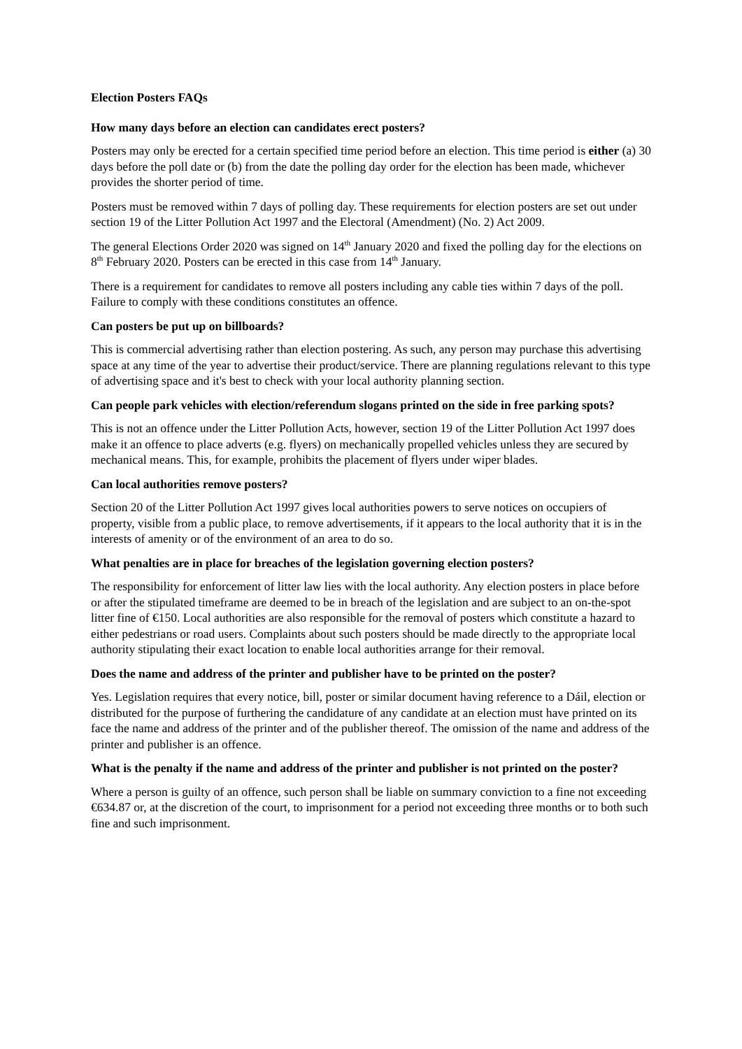Election Posters FAQs
How many days before an election can candidates erect posters?
Posters may only be erected for a certain specified time period before an election. This time period is either (a) 30 days before the poll date or (b) from the date the polling day order for the election has been made, whichever provides the shorter period of time.
Posters must be removed within 7 days of polling day. These requirements for election posters are set out under section 19 of the Litter Pollution Act 1997 and the Electoral (Amendment) (No. 2) Act 2009.
The general Elections Order 2020 was signed on 14<sup>th</sup> January 2020 and fixed the polling day for the elections on 8<sup>th</sup> February 2020. Posters can be erected in this case from 14<sup>th</sup> January.
There is a requirement for candidates to remove all posters including any cable ties within 7 days of the poll. Failure to comply with these conditions constitutes an offence.
Can posters be put up on billboards?
This is commercial advertising rather than election postering. As such, any person may purchase this advertising space at any time of the year to advertise their product/service. There are planning regulations relevant to this type of advertising space and it's best to check with your local authority planning section.
Can people park vehicles with election/referendum slogans printed on the side in free parking spots?
This is not an offence under the Litter Pollution Acts, however, section 19 of the Litter Pollution Act 1997 does make it an offence to place adverts (e.g. flyers) on mechanically propelled vehicles unless they are secured by mechanical means. This, for example, prohibits the placement of flyers under wiper blades.
Can local authorities remove posters?
Section 20 of the Litter Pollution Act 1997 gives local authorities powers to serve notices on occupiers of property, visible from a public place, to remove advertisements, if it appears to the local authority that it is in the interests of amenity or of the environment of an area to do so.
What penalties are in place for breaches of the legislation governing election posters?
The responsibility for enforcement of litter law lies with the local authority. Any election posters in place before or after the stipulated timeframe are deemed to be in breach of the legislation and are subject to an on-the-spot litter fine of €150. Local authorities are also responsible for the removal of posters which constitute a hazard to either pedestrians or road users. Complaints about such posters should be made directly to the appropriate local authority stipulating their exact location to enable local authorities arrange for their removal.
Does the name and address of the printer and publisher have to be printed on the poster?
Yes. Legislation requires that every notice, bill, poster or similar document having reference to a Dáil, election or distributed for the purpose of furthering the candidature of any candidate at an election must have printed on its face the name and address of the printer and of the publisher thereof. The omission of the name and address of the printer and publisher is an offence.
What is the penalty if the name and address of the printer and publisher is not printed on the poster?
Where a person is guilty of an offence, such person shall be liable on summary conviction to a fine not exceeding €634.87 or, at the discretion of the court, to imprisonment for a period not exceeding three months or to both such fine and such imprisonment.